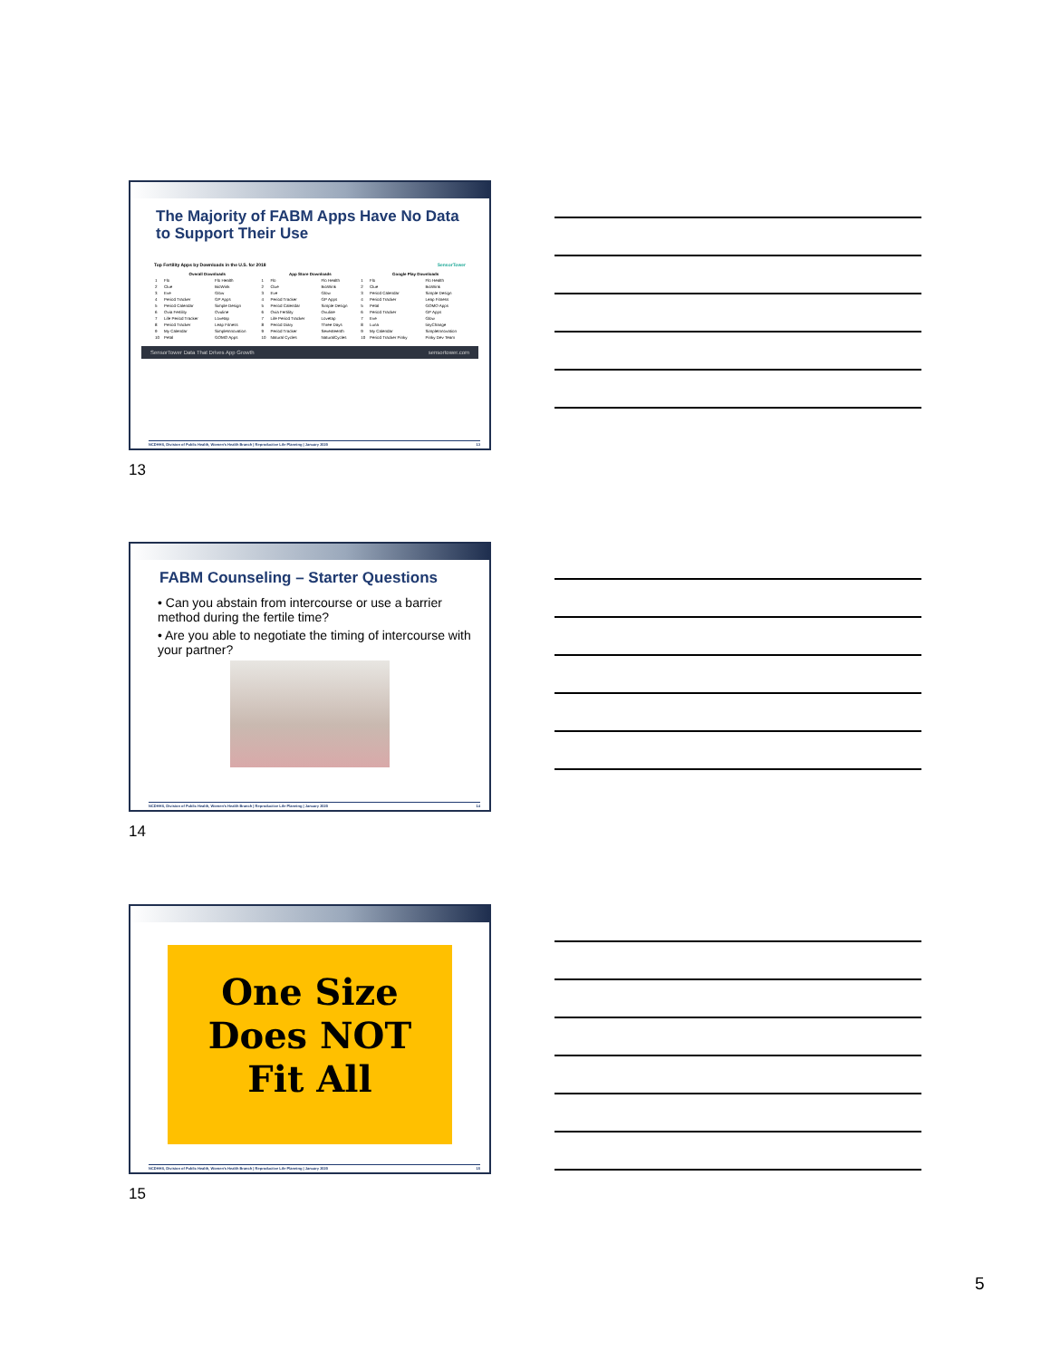The Majority of FABM Apps Have No Data to Support Their Use
Top Fertility Apps by Downloads in the U.S. for 2018 SensorTower
| Overall Downloads | | | App Store Downloads | | | Google Play Downloads | | |
| --- | --- | --- | --- | --- | --- | --- | --- | --- |
| 1 | Flo | Flo Health | 1 | Flo | Flo Health | 1 | Flo | Flo Health |
| 2 | Clue | BioWink | 2 | Clue | BioWink | 2 | Clue | BioWink |
| 3 | Eve | Glow | 3 | Eve | Glow | 3 | Period Calendar | Simple Design |
| 4 | Period Tracker | GP Apps | 4 | Period Tracker | GP Apps | 4 | Period Tracker | Leap Fitness |
| 5 | Period Calendar | Simple Design | 5 | Period Calendar | Simple Design | 5 | Petal | GOMO Apps |
| 6 | Ovia Fertility | Ovuline | 6 | Ovia Fertility | Ovuline | 6 | Period Tracker | GP Apps |
| 7 | Life Period Tracker | Lovetap | 7 | Life Period Tracker | Lovetap | 7 | Eve | Glow |
| 8 | Period Tracker | Leap Fitness | 8 | Period Diary | Three Days | 8 | Luna | tinyChange |
| 9 | My Calendar | SimpleInnovation | 9 | Period Tracker | Seventeenth | 9 | My Calendar | SimpleInnovation |
| 10 | Petal | GOMO Apps | 10 | Natural Cycles | NaturalCycles | 10 | Period Tracker Pinky | Pinky Dev Team |
SensorTower Data That Drives App Growth sensortower.com
NCDHHS, Division of Public Health, Women's Health Branch | Reproductive Life Planning | January 2020 13
13
FABM Counseling – Starter Questions
• Can you abstain from intercourse or use a barrier method during the fertile time?
• Are you able to negotiate the timing of intercourse with your partner?
NCDHHS, Division of Public Health, Women's Health Branch | Reproductive Life Planning | January 2020 14
14
One Size
Does NOT
Fit All
NCDHHS, Division of Public Health, Women's Health Branch | Reproductive Life Planning | January 2020 15
15
5